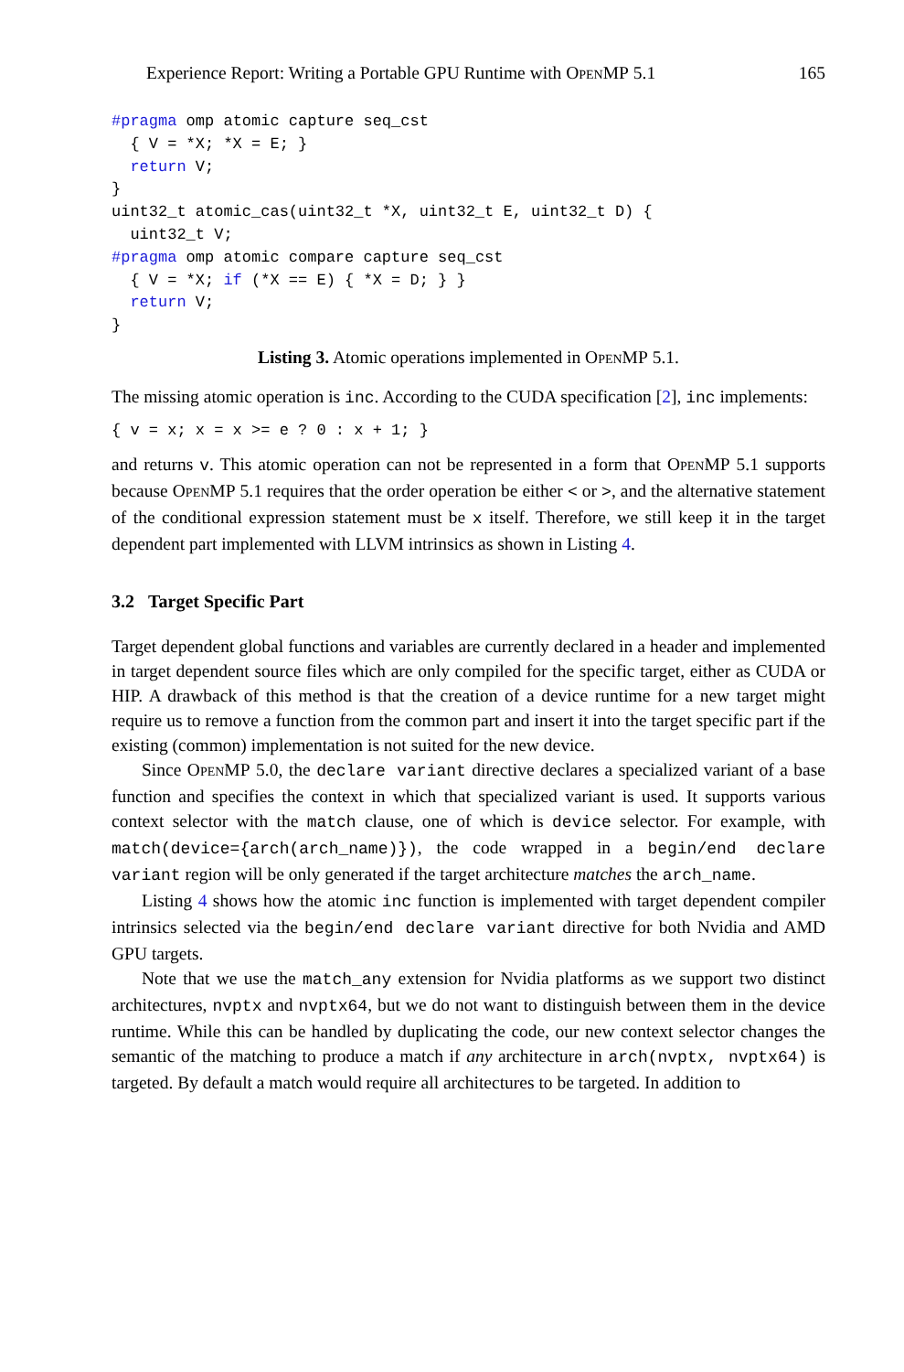Experience Report: Writing a Portable GPU Runtime with OpenMP 5.1 165
#pragma omp atomic capture seq_cst
  { V = *X; *X = E; }
  return V;
}
uint32_t atomic_cas(uint32_t *X, uint32_t E, uint32_t D) {
  uint32_t V;
#pragma omp atomic compare capture seq_cst
  { V = *X; if (*X == E) { *X = D; } }
  return V;
}
Listing 3. Atomic operations implemented in OpenMP 5.1.
The missing atomic operation is inc. According to the CUDA specification [2], inc implements:
{ v = x; x = x >= e ? 0 : x + 1; }
and returns v. This atomic operation can not be represented in a form that OpenMP 5.1 supports because OpenMP 5.1 requires that the order operation be either < or >, and the alternative statement of the conditional expression statement must be x itself. Therefore, we still keep it in the target dependent part implemented with LLVM intrinsics as shown in Listing 4.
3.2 Target Specific Part
Target dependent global functions and variables are currently declared in a header and implemented in target dependent source files which are only compiled for the specific target, either as CUDA or HIP. A drawback of this method is that the creation of a device runtime for a new target might require us to remove a function from the common part and insert it into the target specific part if the existing (common) implementation is not suited for the new device.
Since OpenMP 5.0, the declare variant directive declares a specialized variant of a base function and specifies the context in which that specialized variant is used. It supports various context selector with the match clause, one of which is device selector. For example, with match(device={arch(arch_name)}), the code wrapped in a begin/end declare variant region will be only generated if the target architecture matches the arch_name.
Listing 4 shows how the atomic inc function is implemented with target dependent compiler intrinsics selected via the begin/end declare variant directive for both Nvidia and AMD GPU targets.
Note that we use the match_any extension for Nvidia platforms as we support two distinct architectures, nvptx and nvptx64, but we do not want to distinguish between them in the device runtime. While this can be handled by duplicating the code, our new context selector changes the semantic of the matching to produce a match if any architecture in arch(nvptx, nvptx64) is targeted. By default a match would require all architectures to be targeted. In addition to